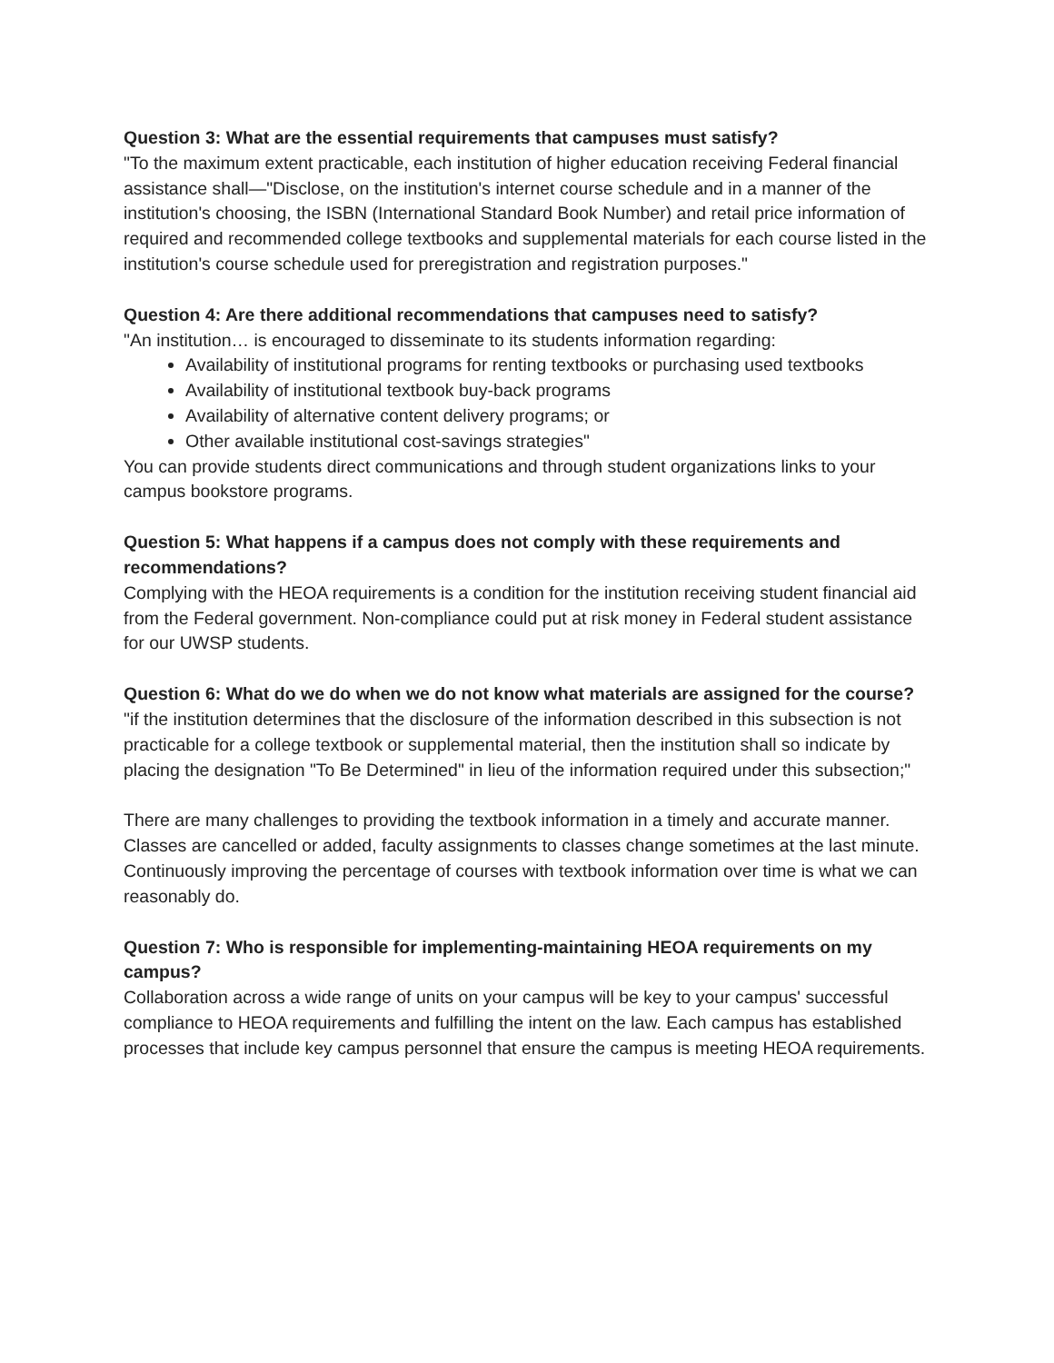Question 3: What are the essential requirements that campuses must satisfy?
"To the maximum extent practicable, each institution of higher education receiving Federal financial assistance shall—"Disclose, on the institution's internet course schedule and in a manner of the institution's choosing, the ISBN (International Standard Book Number) and retail price information of required and recommended college textbooks and supplemental materials for each course listed in the institution's course schedule used for preregistration and registration purposes."
Question 4: Are there additional recommendations that campuses need to satisfy?
"An institution… is encouraged to disseminate to its students information regarding:
Availability of institutional programs for renting textbooks or purchasing used textbooks
Availability of institutional textbook buy-back programs
Availability of alternative content delivery programs; or
Other available institutional cost-savings strategies"
You can provide students direct communications and through student organizations links to your campus bookstore programs.
Question 5: What happens if a campus does not comply with these requirements and recommendations?
Complying with the HEOA requirements is a condition for the institution receiving student financial aid from the Federal government. Non-compliance could put at risk money in Federal student assistance for our UWSP students.
Question 6: What do we do when we do not know what materials are assigned for the course?
"if the institution determines that the disclosure of the information described in this subsection is not practicable for a college textbook or supplemental material, then the institution shall so indicate by placing the designation "To Be Determined" in lieu of the information required under this subsection;"
There are many challenges to providing the textbook information in a timely and accurate manner. Classes are cancelled or added, faculty assignments to classes change sometimes at the last minute. Continuously improving the percentage of courses with textbook information over time is what we can reasonably do.
Question 7: Who is responsible for implementing-maintaining HEOA requirements on my campus?
Collaboration across a wide range of units on your campus will be key to your campus' successful compliance to HEOA requirements and fulfilling the intent on the law. Each campus has established processes that include key campus personnel that ensure the campus is meeting HEOA requirements.